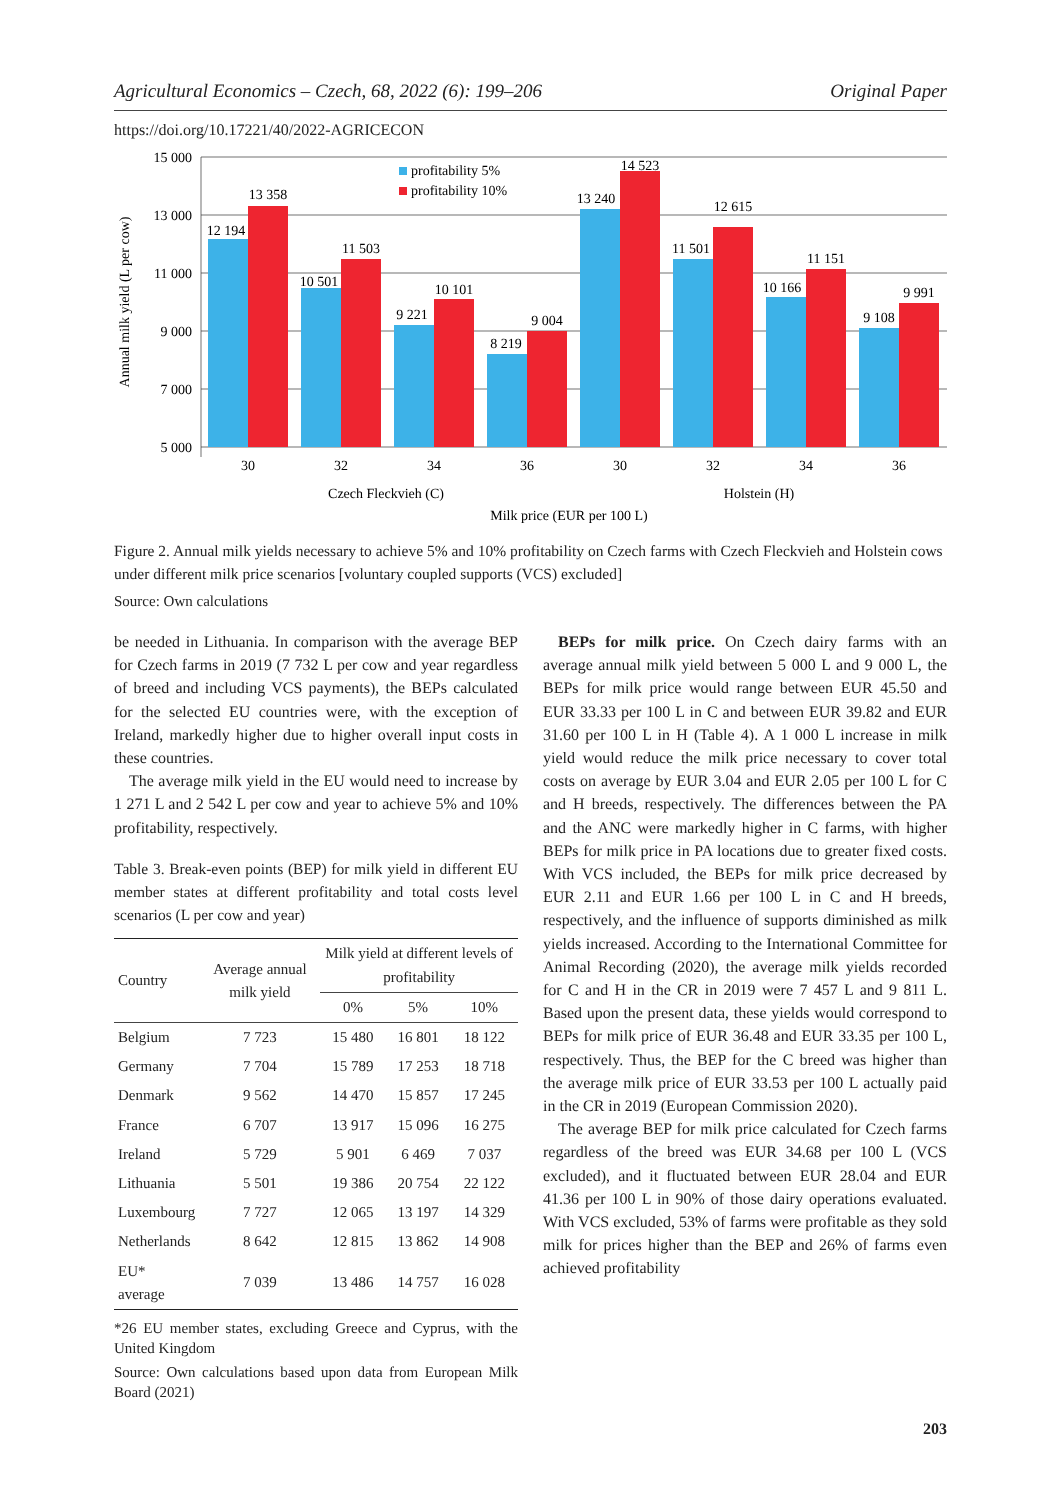Agricultural Economics – Czech, 68, 2022 (6): 199–206 Original Paper
https://doi.org/10.17221/40/2022-AGRICECON
15 000
13 000
11 000
9 000
7 000
5 000
Annual milk yield (L per cow)
profitability 5%
profitability 10%
12 194
13 358
10 501
11 503
9 221
10 101
8 219
9 004
13 240
14 523
11 501
12 615
10 166
11 151
9 108
9 991
30
32
34
36
30
32
34
36
Czech Fleckvieh (C)
Holstein (H)
Milk price (EUR per 100 L)
Figure 2. Annual milk yields necessary to achieve 5% and 10% profitability on Czech farms with Czech Fleckvieh and Holstein cows under different milk price scenarios [voluntary coupled supports (VCS) excluded]
Source: Own calculations
be needed in Lithuania. In comparison with the average BEP for Czech farms in 2019 (7 732 L per cow and year regardless of breed and including VCS payments), the BEPs calculated for the selected EU countries were, with the exception of Ireland, markedly higher due to higher overall input costs in these countries.
The average milk yield in the EU would need to increase by 1 271 L and 2 542 L per cow and year to achieve 5% and 10% profitability, respectively.
Table 3. Break-even points (BEP) for milk yield in different EU member states at different profitability and total costs level scenarios (L per cow and year)
| Country | Average annual milk yield | Milk yield at different levels of profitability | | |
| --- | --- | --- | --- | --- |
| | | 0% | 5% | 10% |
| Belgium | 7 723 | 15 480 | 16 801 | 18 122 |
| Germany | 7 704 | 15 789 | 17 253 | 18 718 |
| Denmark | 9 562 | 14 470 | 15 857 | 17 245 |
| France | 6 707 | 13 917 | 15 096 | 16 275 |
| Ireland | 5 729 | 5 901 | 6 469 | 7 037 |
| Lithuania | 5 501 | 19 386 | 20 754 | 22 122 |
| Luxembourg | 7 727 | 12 065 | 13 197 | 14 329 |
| Netherlands | 8 642 | 12 815 | 13 862 | 14 908 |
| EU* average | 7 039 | 13 486 | 14 757 | 16 028 |
*26 EU member states, excluding Greece and Cyprus, with the United Kingdom
Source: Own calculations based upon data from European Milk Board (2021)
BEPs for milk price. On Czech dairy farms with an average annual milk yield between 5 000 L and 9 000 L, the BEPs for milk price would range between EUR 45.50 and EUR 33.33 per 100 L in C and between EUR 39.82 and EUR 31.60 per 100 L in H (Table 4). A 1 000 L increase in milk yield would reduce the milk price necessary to cover total costs on average by EUR 3.04 and EUR 2.05 per 100 L for C and H breeds, respectively. The differences between the PA and the ANC were markedly higher in C farms, with higher BEPs for milk price in PA locations due to greater fixed costs. With VCS included, the BEPs for milk price decreased by EUR 2.11 and EUR 1.66 per 100 L in C and H breeds, respectively, and the influence of supports diminished as milk yields increased. According to the International Committee for Animal Recording (2020), the average milk yields recorded for C and H in the CR in 2019 were 7 457 L and 9 811 L. Based upon the present data, these yields would correspond to BEPs for milk price of EUR 36.48 and EUR 33.35 per 100 L, respectively. Thus, the BEP for the C breed was higher than the average milk price of EUR 33.53 per 100 L actually paid in the CR in 2019 (European Commission 2020).
The average BEP for milk price calculated for Czech farms regardless of the breed was EUR 34.68 per 100 L (VCS excluded), and it fluctuated between EUR 28.04 and EUR 41.36 per 100 L in 90% of those dairy operations evaluated. With VCS excluded, 53% of farms were profitable as they sold milk for prices higher than the BEP and 26% of farms even achieved profitability
203